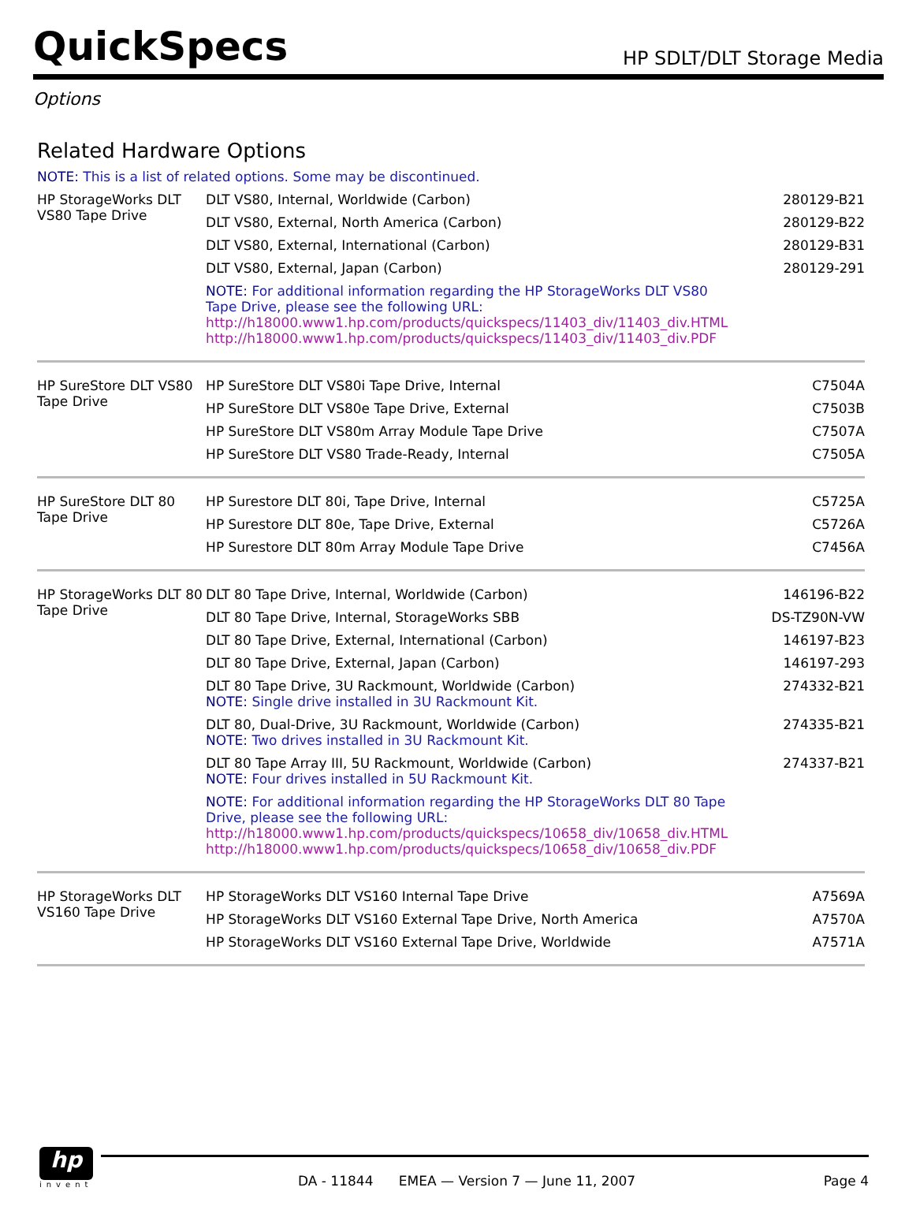QuickSpecs
HP SDLT/DLT Storage Media
Options
Related Hardware Options
NOTE: This is a list of related options. Some may be discontinued.
| HP StorageWorks DLT VS80 Tape Drive | DLT VS80, Internal, Worldwide (Carbon) | 280129-B21 |
| | DLT VS80, External, North America (Carbon) | 280129-B22 |
| | DLT VS80, External, International (Carbon) | 280129-B31 |
| | DLT VS80, External, Japan (Carbon) | 280129-291 |
| | NOTE: For additional information regarding the HP StorageWorks DLT VS80 Tape Drive, please see the following URL: http://h18000.www1.hp.com/products/quickspecs/11403_div/11403_div.HTML http://h18000.www1.hp.com/products/quickspecs/11403_div/11403_div.PDF | |
| HP SureStore DLT VS80 Tape Drive | HP SureStore DLT VS80i Tape Drive, Internal | C7504A |
| | HP SureStore DLT VS80e Tape Drive, External | C7503B |
| | HP SureStore DLT VS80m Array Module Tape Drive | C7507A |
| | HP SureStore DLT VS80 Trade-Ready, Internal | C7505A |
| HP SureStore DLT 80 Tape Drive | HP Surestore DLT 80i, Tape Drive, Internal | C5725A |
| | HP Surestore DLT 80e, Tape Drive, External | C5726A |
| | HP Surestore DLT 80m Array Module Tape Drive | C7456A |
| HP StorageWorks DLT 80 Tape Drive | DLT 80 Tape Drive, Internal, Worldwide (Carbon) | 146196-B22 |
| | DLT 80 Tape Drive, Internal, StorageWorks SBB | DS-TZ90N-VW |
| | DLT 80 Tape Drive, External, International (Carbon) | 146197-B23 |
| | DLT 80 Tape Drive, External, Japan (Carbon) | 146197-293 |
| | DLT 80 Tape Drive, 3U Rackmount, Worldwide (Carbon) NOTE: Single drive installed in 3U Rackmount Kit. | 274332-B21 |
| | DLT 80, Dual-Drive, 3U Rackmount, Worldwide (Carbon) NOTE: Two drives installed in 3U Rackmount Kit. | 274335-B21 |
| | DLT 80 Tape Array III, 5U Rackmount, Worldwide (Carbon) NOTE: Four drives installed in 5U Rackmount Kit. | 274337-B21 |
| | NOTE: For additional information regarding the HP StorageWorks DLT 80 Tape Drive, please see the following URL: http://h18000.www1.hp.com/products/quickspecs/10658_div/10658_div.HTML http://h18000.www1.hp.com/products/quickspecs/10658_div/10658_div.PDF | |
| HP StorageWorks DLT VS160 Tape Drive | HP StorageWorks DLT VS160 Internal Tape Drive | A7569A |
| | HP StorageWorks DLT VS160 External Tape Drive, North America | A7570A |
| | HP StorageWorks DLT VS160 External Tape Drive, Worldwide | A7571A |
hp
invent
DA - 11844 EMEA — Version 7 — June 11, 2007 Page 4